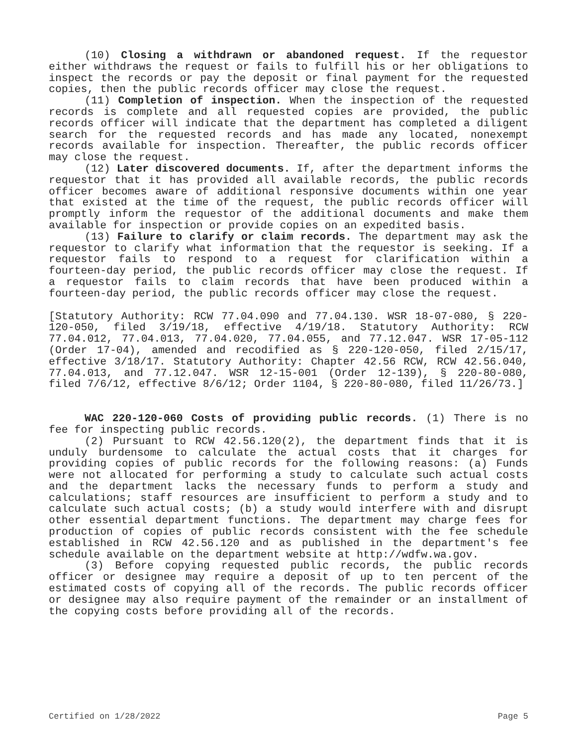(10) Closing a withdrawn or abandoned request. If the requestor either withdraws the request or fails to fulfill his or her obligations to inspect the records or pay the deposit or final payment for the requested copies, then the public records officer may close the request.
(11) Completion of inspection. When the inspection of the requested records is complete and all requested copies are provided, the public records officer will indicate that the department has completed a diligent search for the requested records and has made any located, nonexempt records available for inspection. Thereafter, the public records officer may close the request.
(12) Later discovered documents. If, after the department informs the requestor that it has provided all available records, the public records officer becomes aware of additional responsive documents within one year that existed at the time of the request, the public records officer will promptly inform the requestor of the additional documents and make them available for inspection or provide copies on an expedited basis.
(13) Failure to clarify or claim records. The department may ask the requestor to clarify what information that the requestor is seeking. If a requestor fails to respond to a request for clarification within a fourteen-day period, the public records officer may close the request. If a requestor fails to claim records that have been produced within a fourteen-day period, the public records officer may close the request.
[Statutory Authority: RCW 77.04.090 and 77.04.130. WSR 18-07-080, § 220-120-050, filed 3/19/18, effective 4/19/18. Statutory Authority: RCW 77.04.012, 77.04.013, 77.04.020, 77.04.055, and 77.12.047. WSR 17-05-112 (Order 17-04), amended and recodified as § 220-120-050, filed 2/15/17, effective 3/18/17. Statutory Authority: Chapter 42.56 RCW, RCW 42.56.040, 77.04.013, and 77.12.047. WSR 12-15-001 (Order 12-139), § 220-80-080, filed 7/6/12, effective 8/6/12; Order 1104, § 220-80-080, filed 11/26/73.]
WAC 220-120-060 Costs of providing public records. (1) There is no fee for inspecting public records.
(2) Pursuant to RCW 42.56.120(2), the department finds that it is unduly burdensome to calculate the actual costs that it charges for providing copies of public records for the following reasons: (a) Funds were not allocated for performing a study to calculate such actual costs and the department lacks the necessary funds to perform a study and calculations; staff resources are insufficient to perform a study and to calculate such actual costs; (b) a study would interfere with and disrupt other essential department functions. The department may charge fees for production of copies of public records consistent with the fee schedule established in RCW 42.56.120 and as published in the department's fee schedule available on the department website at http://wdfw.wa.gov.
(3) Before copying requested public records, the public records officer or designee may require a deposit of up to ten percent of the estimated costs of copying all of the records. The public records officer or designee may also require payment of the remainder or an installment of the copying costs before providing all of the records.
Certified on 1/28/2022 Page 5